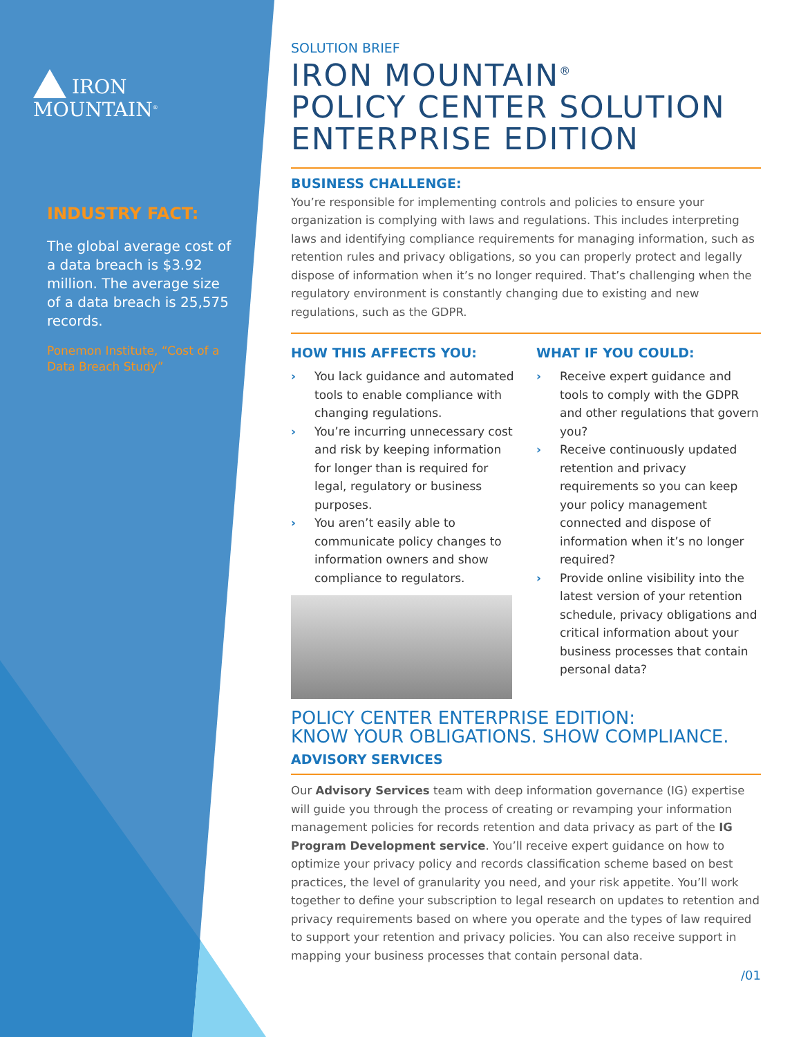IRON MOUNTAIN<sup>®</sup>
INDUSTRY FACT:
The global average cost of a data breach is $3.92 million. The average size of a data breach is 25,575 records.
Ponemon Institute, “Cost of a Data Breach Study”
SOLUTION BRIEF
IRON MOUNTAIN<sup>®</sup>
POLICY CENTER SOLUTION ENTERPRISE EDITION
BUSINESS CHALLENGE:
You’re responsible for implementing controls and policies to ensure your organization is complying with laws and regulations. This includes interpreting laws and identifying compliance requirements for managing information, such as retention rules and privacy obligations, so you can properly protect and legally dispose of information when it’s no longer required. That’s challenging when the regulatory environment is constantly changing due to existing and new regulations, such as the GDPR.
HOW THIS AFFECTS YOU:
› You lack guidance and automated tools to enable compliance with changing regulations.
› You’re incurring unnecessary cost and risk by keeping information for longer than is required for legal, regulatory or business purposes.
› You aren’t easily able to communicate policy changes to information owners and show compliance to regulators.
WHAT IF YOU COULD:
› Receive expert guidance and tools to comply with the GDPR and other regulations that govern you?
› Receive continuously updated retention and privacy requirements so you can keep your policy management connected and dispose of information when it’s no longer required?
› Provide online visibility into the latest version of your retention schedule, privacy obligations and critical information about your business processes that contain personal data?
POLICY CENTER ENTERPRISE EDITION:
KNOW YOUR OBLIGATIONS. SHOW COMPLIANCE.
ADVISORY SERVICES
Our Advisory Services team with deep information governance (IG) expertise will guide you through the process of creating or revamping your information management policies for records retention and data privacy as part of the IG Program Development service. You’ll receive expert guidance on how to optimize your privacy policy and records classification scheme based on best practices, the level of granularity you need, and your risk appetite. You’ll work together to define your subscription to legal research on updates to retention and privacy requirements based on where you operate and the types of law required to support your retention and privacy policies. You can also receive support in mapping your business processes that contain personal data.
/01